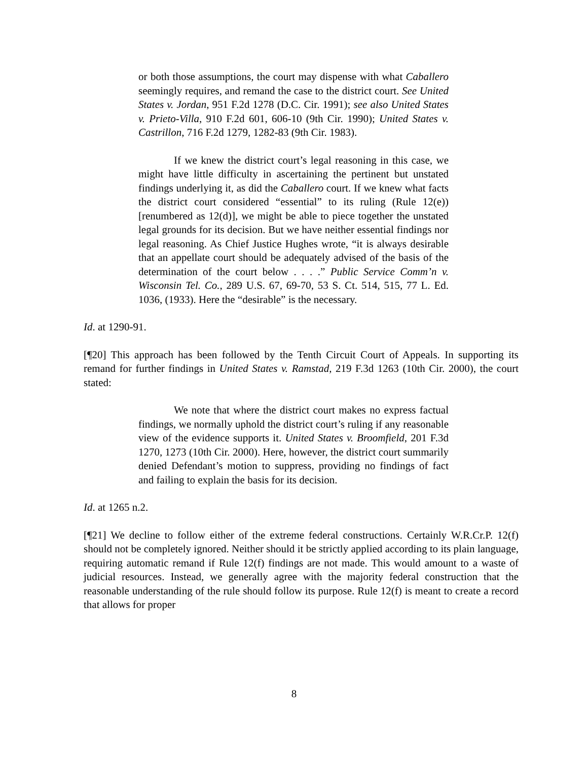or both those assumptions, the court may dispense with what Caballero seemingly requires, and remand the case to the district court. See United States v. Jordan, 951 F.2d 1278 (D.C. Cir. 1991); see also United States v. Prieto-Villa, 910 F.2d 601, 606-10 (9th Cir. 1990); United States v. Castrillon, 716 F.2d 1279, 1282-83 (9th Cir. 1983).
If we knew the district court’s legal reasoning in this case, we might have little difficulty in ascertaining the pertinent but unstated findings underlying it, as did the Caballero court. If we knew what facts the district court considered “essential” to its ruling (Rule 12(e)) [renumbered as 12(d)], we might be able to piece together the unstated legal grounds for its decision. But we have neither essential findings nor legal reasoning. As Chief Justice Hughes wrote, “it is always desirable that an appellate court should be adequately advised of the basis of the determination of the court below . . . .” Public Service Comm’n v. Wisconsin Tel. Co., 289 U.S. 67, 69-70, 53 S. Ct. 514, 515, 77 L. Ed. 1036, (1933). Here the “desirable” is the necessary.
Id. at 1290-91.
[¶20] This approach has been followed by the Tenth Circuit Court of Appeals. In supporting its remand for further findings in United States v. Ramstad, 219 F.3d 1263 (10th Cir. 2000), the court stated:
We note that where the district court makes no express factual findings, we normally uphold the district court’s ruling if any reasonable view of the evidence supports it. United States v. Broomfield, 201 F.3d 1270, 1273 (10th Cir. 2000). Here, however, the district court summarily denied Defendant’s motion to suppress, providing no findings of fact and failing to explain the basis for its decision.
Id. at 1265 n.2.
[¶21] We decline to follow either of the extreme federal constructions. Certainly W.R.Cr.P. 12(f) should not be completely ignored. Neither should it be strictly applied according to its plain language, requiring automatic remand if Rule 12(f) findings are not made. This would amount to a waste of judicial resources. Instead, we generally agree with the majority federal construction that the reasonable understanding of the rule should follow its purpose. Rule 12(f) is meant to create a record that allows for proper
8